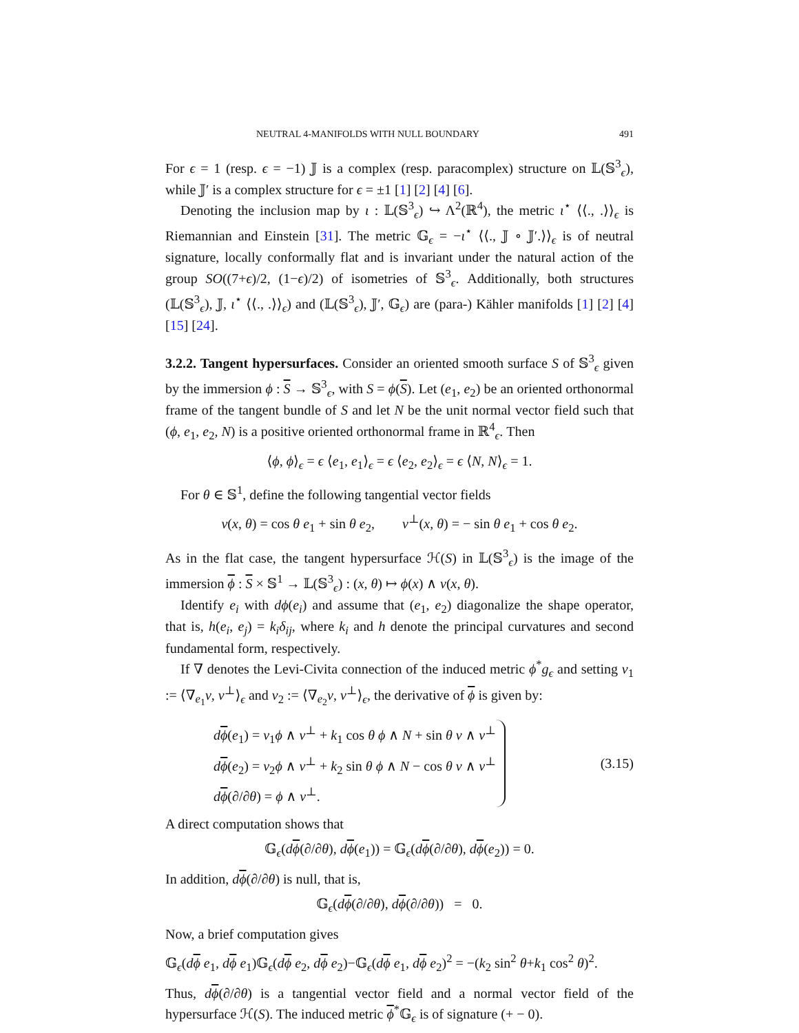NEUTRAL 4-MANIFOLDS WITH NULL BOUNDARY 491
For ϵ = 1 (resp. ϵ = −1) 𝕁 is a complex (resp. paracomplex) structure on 𝕃(𝕊<sup>3</sup><sub>ϵ</sub>), while 𝕁′ is a complex structure for ϵ = ±1 [1] [2] [4] [6].
Denoting the inclusion map by ι : 𝕃(𝕊<sup>3</sup><sub>ϵ</sub>) ↪ Λ<sup>2</sup>(ℝ<sup>4</sup>), the metric ι<sup>⋆</sup> ⟨⟨., .⟩⟩<sub>ϵ</sub> is Riemannian and Einstein [31]. The metric 𝔾<sub>ϵ</sub> = −ι<sup>⋆</sup> ⟨⟨., 𝕁 ∘ 𝕁′.⟩⟩<sub>ϵ</sub> is of neutral signature, locally conformally flat and is invariant under the natural action of the group SO((7+ϵ)/2, (1−ϵ)/2) of isometries of 𝕊<sup>3</sup><sub>ϵ</sub>. Additionally, both structures (𝕃(𝕊<sup>3</sup><sub>ϵ</sub>), 𝕁, ι<sup>⋆</sup> ⟨⟨., .⟩⟩<sub>ϵ</sub>) and (𝕃(𝕊<sup>3</sup><sub>ϵ</sub>), 𝕁′, 𝔾<sub>ϵ</sub>) are (para-) Kähler manifolds [1] [2] [4] [15] [24].
3.2.2. Tangent hypersurfaces. Consider an oriented smooth surface S of 𝕊<sup>3</sup><sub>ϵ</sub> given by the immersion ϕ : S → 𝕊<sup>3</sup><sub>ϵ</sub>, with S = ϕ(S). Let (e<sub>1</sub>, e<sub>2</sub>) be an oriented orthonormal frame of the tangent bundle of S and let N be the unit normal vector field such that (ϕ, e<sub>1</sub>, e<sub>2</sub>, N) is a positive oriented orthonormal frame in ℝ<sup>4</sup><sub>ϵ</sub>. Then
⟨ϕ, ϕ⟩<sub>ϵ</sub> = ϵ ⟨e<sub>1</sub>, e<sub>1</sub>⟩<sub>ϵ</sub> = ϵ ⟨e<sub>2</sub>, e<sub>2</sub>⟩<sub>ϵ</sub> = ϵ ⟨N, N⟩<sub>ϵ</sub> = 1.
For θ ∈ 𝕊<sup>1</sup>, define the following tangential vector fields
v(x, θ) = cos θ e<sub>1</sub> + sin θ e<sub>2</sub>, v<sup>⊥</sup>(x, θ) = − sin θ e<sub>1</sub> + cos θ e<sub>2</sub>.
As in the flat case, the tangent hypersurface ℋ(S) in 𝕃(𝕊<sup>3</sup><sub>ϵ</sub>) is the image of the immersion ϕ : S × 𝕊<sup>1</sup> → 𝕃(𝕊<sup>3</sup><sub>ϵ</sub>) : (x, θ) ↦ ϕ(x) ∧ v(x, θ).
Identify e<sub>i</sub> with dϕ(e<sub>i</sub>) and assume that (e<sub>1</sub>, e<sub>2</sub>) diagonalize the shape operator, that is, h(e<sub>i</sub>, e<sub>j</sub>) = k<sub>i</sub>δ<sub>ij</sub>, where k<sub>i</sub> and h denote the principal curvatures and second fundamental form, respectively.
If ∇ denotes the Levi-Civita connection of the induced metric ϕ<sup>*</sup>g<sub>ϵ</sub> and setting v<sub>1</sub> := ⟨∇<sub>e<sub>1</sub></sub>v, v<sup>⊥</sup>⟩<sub>ϵ</sub> and v<sub>2</sub> := ⟨∇<sub>e<sub>2</sub></sub>v, v<sup>⊥</sup>⟩<sub>ϵ</sub>, the derivative of ϕ is given by:
dϕ(e<sub>1</sub>) = v<sub>1</sub>ϕ ∧ v<sup>⊥</sup> + k<sub>1</sub> cos θ ϕ ∧ N + sin θ v ∧ v<sup>⊥</sup>
dϕ(e<sub>2</sub>) = v<sub>2</sub>ϕ ∧ v<sup>⊥</sup> + k<sub>2</sub> sin θ ϕ ∧ N − cos θ v ∧ v<sup>⊥</sup>
dϕ(∂/∂θ) = ϕ ∧ v<sup>⊥</sup>.
(3.15)
A direct computation shows that
𝔾<sub>ϵ</sub>(dϕ(∂/∂θ), dϕ(e<sub>1</sub>)) = 𝔾<sub>ϵ</sub>(dϕ(∂/∂θ), dϕ(e<sub>2</sub>)) = 0.
In addition, dϕ(∂/∂θ) is null, that is,
𝔾<sub>ϵ</sub>(dϕ(∂/∂θ), dϕ(∂/∂θ)) = 0.
Now, a brief computation gives
𝔾<sub>ϵ</sub>(dϕ e<sub>1</sub>, dϕ e<sub>1</sub>)𝔾<sub>ϵ</sub>(dϕ e<sub>2</sub>, dϕ e<sub>2</sub>)−𝔾<sub>ϵ</sub>(dϕ e<sub>1</sub>, dϕ e<sub>2</sub>)<sup>2</sup> = −(k<sub>2</sub> sin<sup>2</sup> θ+k<sub>1</sub> cos<sup>2</sup> θ)<sup>2</sup>.
Thus, dϕ(∂/∂θ) is a tangential vector field and a normal vector field of the hypersurface ℋ(S). The induced metric ϕ<sup>*</sup>𝔾<sub>ϵ</sub> is of signature (+ − 0).